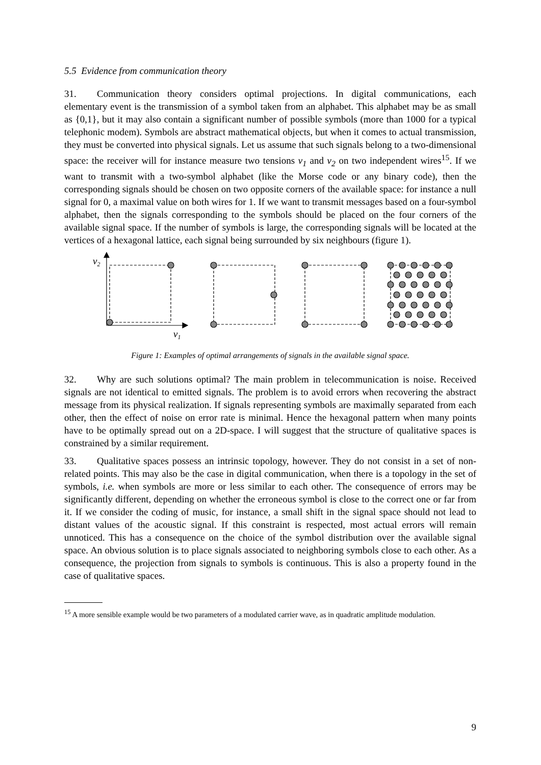5.5 Evidence from communication theory
31. Communication theory considers optimal projections. In digital communications, each elementary event is the transmission of a symbol taken from an alphabet. This alphabet may be as small as {0,1}, but it may also contain a significant number of possible symbols (more than 1000 for a typical telephonic modem). Symbols are abstract mathematical objects, but when it comes to actual transmission, they must be converted into physical signals. Let us assume that such signals belong to a two-dimensional space: the receiver will for instance measure two tensions v<sub>1</sub> and v<sub>2</sub> on two independent wires<sup>15</sup>. If we want to transmit with a two-symbol alphabet (like the Morse code or any binary code), then the corresponding signals should be chosen on two opposite corners of the available space: for instance a null signal for 0, a maximal value on both wires for 1. If we want to transmit messages based on a four-symbol alphabet, then the signals corresponding to the symbols should be placed on the four corners of the available signal space. If the number of symbols is large, the corresponding signals will be located at the vertices of a hexagonal lattice, each signal being surrounded by six neighbours (figure 1).
v2
v1
Figure 1: Examples of optimal arrangements of signals in the available signal space.
32. Why are such solutions optimal? The main problem in telecommunication is noise. Received signals are not identical to emitted signals. The problem is to avoid errors when recovering the abstract message from its physical realization. If signals representing symbols are maximally separated from each other, then the effect of noise on error rate is minimal. Hence the hexagonal pattern when many points have to be optimally spread out on a 2D-space. I will suggest that the structure of qualitative spaces is constrained by a similar requirement.
33. Qualitative spaces possess an intrinsic topology, however. They do not consist in a set of non-related points. This may also be the case in digital communication, when there is a topology in the set of symbols, i.e. when symbols are more or less similar to each other. The consequence of errors may be significantly different, depending on whether the erroneous symbol is close to the correct one or far from it. If we consider the coding of music, for instance, a small shift in the signal space should not lead to distant values of the acoustic signal. If this constraint is respected, most actual errors will remain unnoticed. This has a consequence on the choice of the symbol distribution over the available signal space. An obvious solution is to place signals associated to neighboring symbols close to each other. As a consequence, the projection from signals to symbols is continuous. This is also a property found in the case of qualitative spaces.
<sup>15</sup> A more sensible example would be two parameters of a modulated carrier wave, as in quadratic amplitude modulation.
9